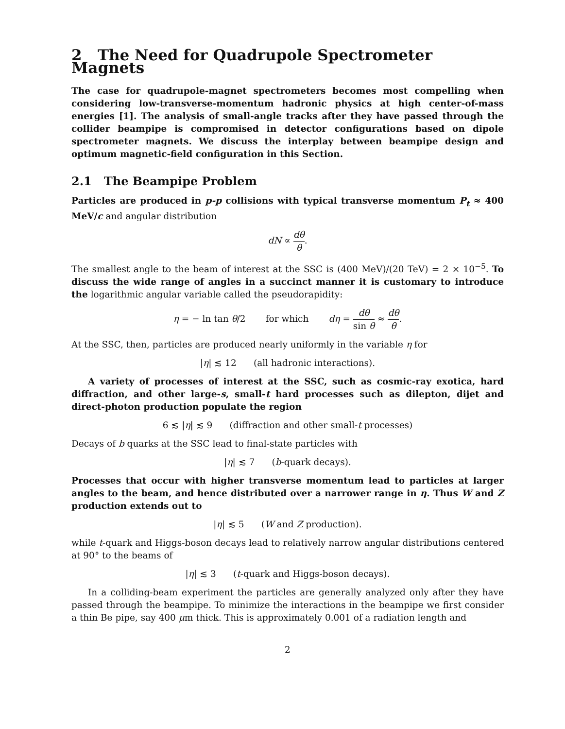2 The Need for Quadrupole Spectrometer Magnets
The case for quadrupole-magnet spectrometers becomes most compelling when considering low-transverse-momentum hadronic physics at high center-of-mass energies [1]. The analysis of small-angle tracks after they have passed through the collider beampipe is compromised in detector configurations based on dipole spectrometer magnets. We discuss the interplay between beampipe design and optimum magnetic-field configuration in this Section.
2.1 The Beampipe Problem
Particles are produced in p-p collisions with typical transverse momentum P<sub>t</sub> ≈ 400 MeV/c and angular distribution
dN ∝ dθ θ.
The smallest angle to the beam of interest at the SSC is (400 MeV)/(20 TeV) = 2 × 10<sup>−5</sup>. To discuss the wide range of angles in a succinct manner it is customary to introduce the logarithmic angular variable called the pseudorapidity:
η = − ln tan θ/2 for which dη = dθ sin θ ≈ dθ θ.
At the SSC, then, particles are produced nearly uniformly in the variable η for
|η| ≲ 12 (all hadronic interactions).
A variety of processes of interest at the SSC, such as cosmic-ray exotica, hard diffraction, and other large-s, small-t hard processes such as dilepton, dijet and direct-photon production populate the region
6 ≲ |η| ≲ 9 (diffraction and other small-t processes)
Decays of b quarks at the SSC lead to final-state particles with
|η| ≲ 7 (b-quark decays).
Processes that occur with higher transverse momentum lead to particles at larger angles to the beam, and hence distributed over a narrower range in η. Thus W and Z production extends out to
|η| ≲ 5 (W and Z production).
while t-quark and Higgs-boson decays lead to relatively narrow angular distributions centered at 90° to the beams of
|η| ≲ 3 (t-quark and Higgs-boson decays).
In a colliding-beam experiment the particles are generally analyzed only after they have passed through the beampipe. To minimize the interactions in the beampipe we first consider a thin Be pipe, say 400 μm thick. This is approximately 0.001 of a radiation length and
2